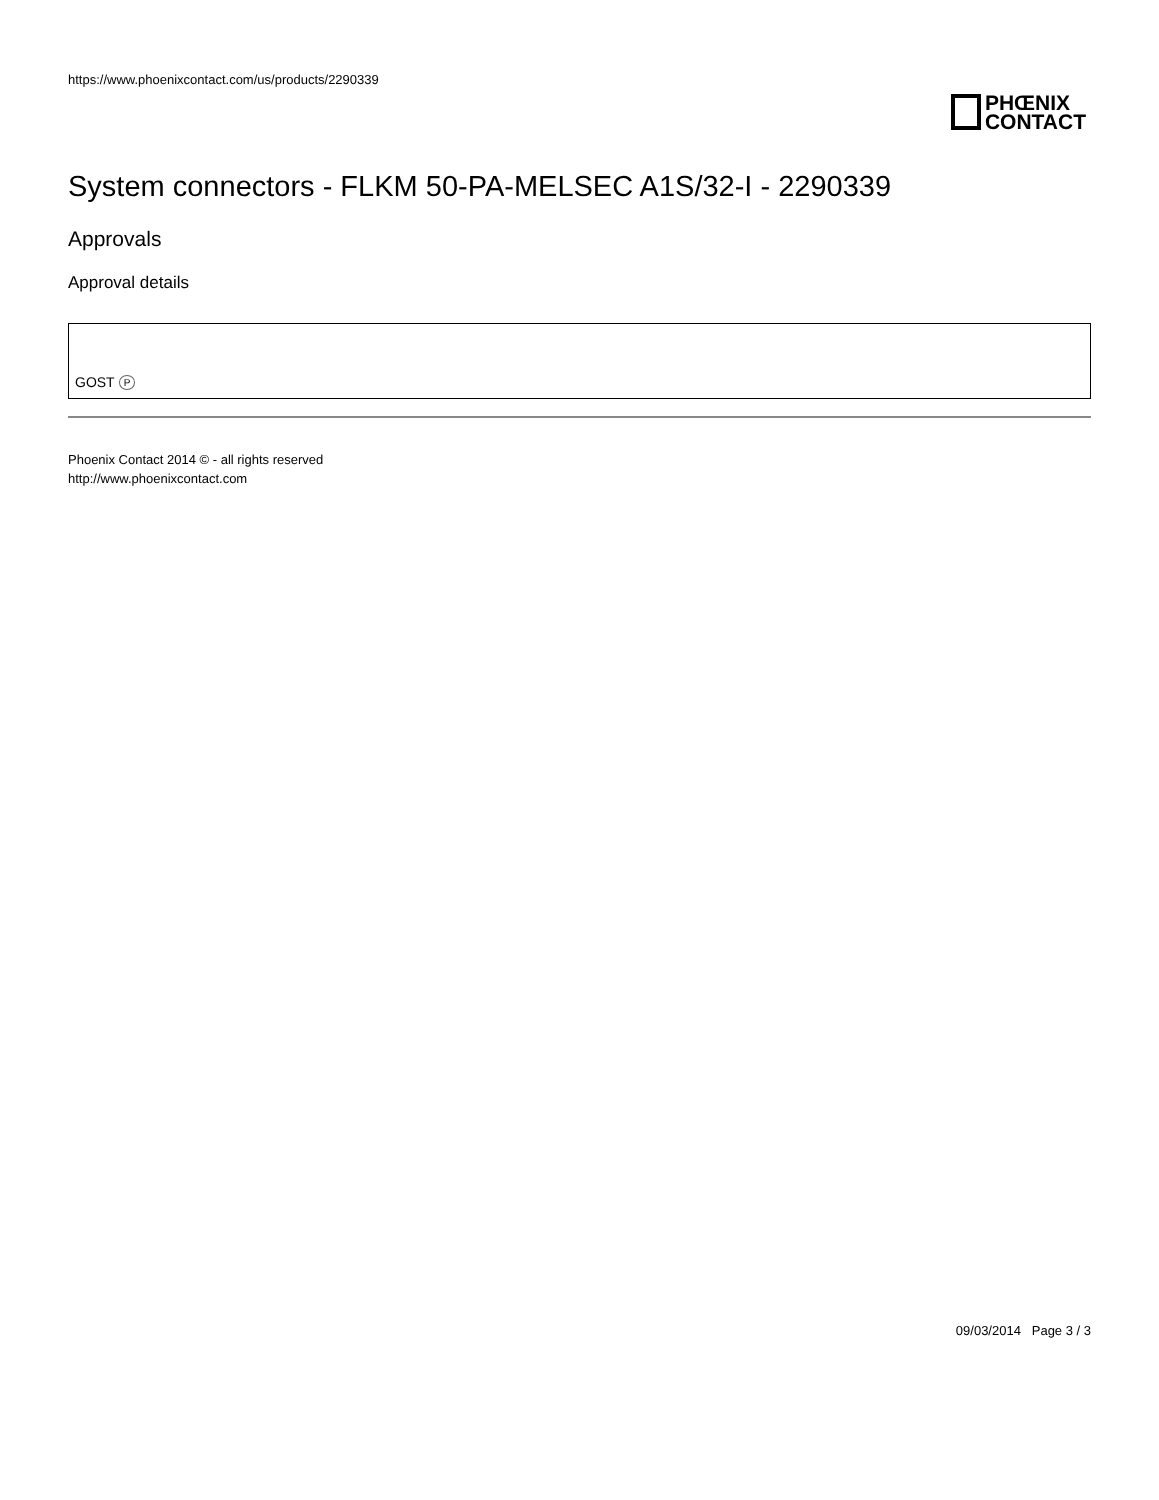https://www.phoenixcontact.com/us/products/2290339
PHŒNIX
CONTACT
System connectors - FLKM 50-PA-MELSEC A1S/32-I - 2290339
Approvals
Approval details
GOST P
Phoenix Contact 2014 © - all rights reserved
http://www.phoenixcontact.com
09/03/2014 Page 3 / 3